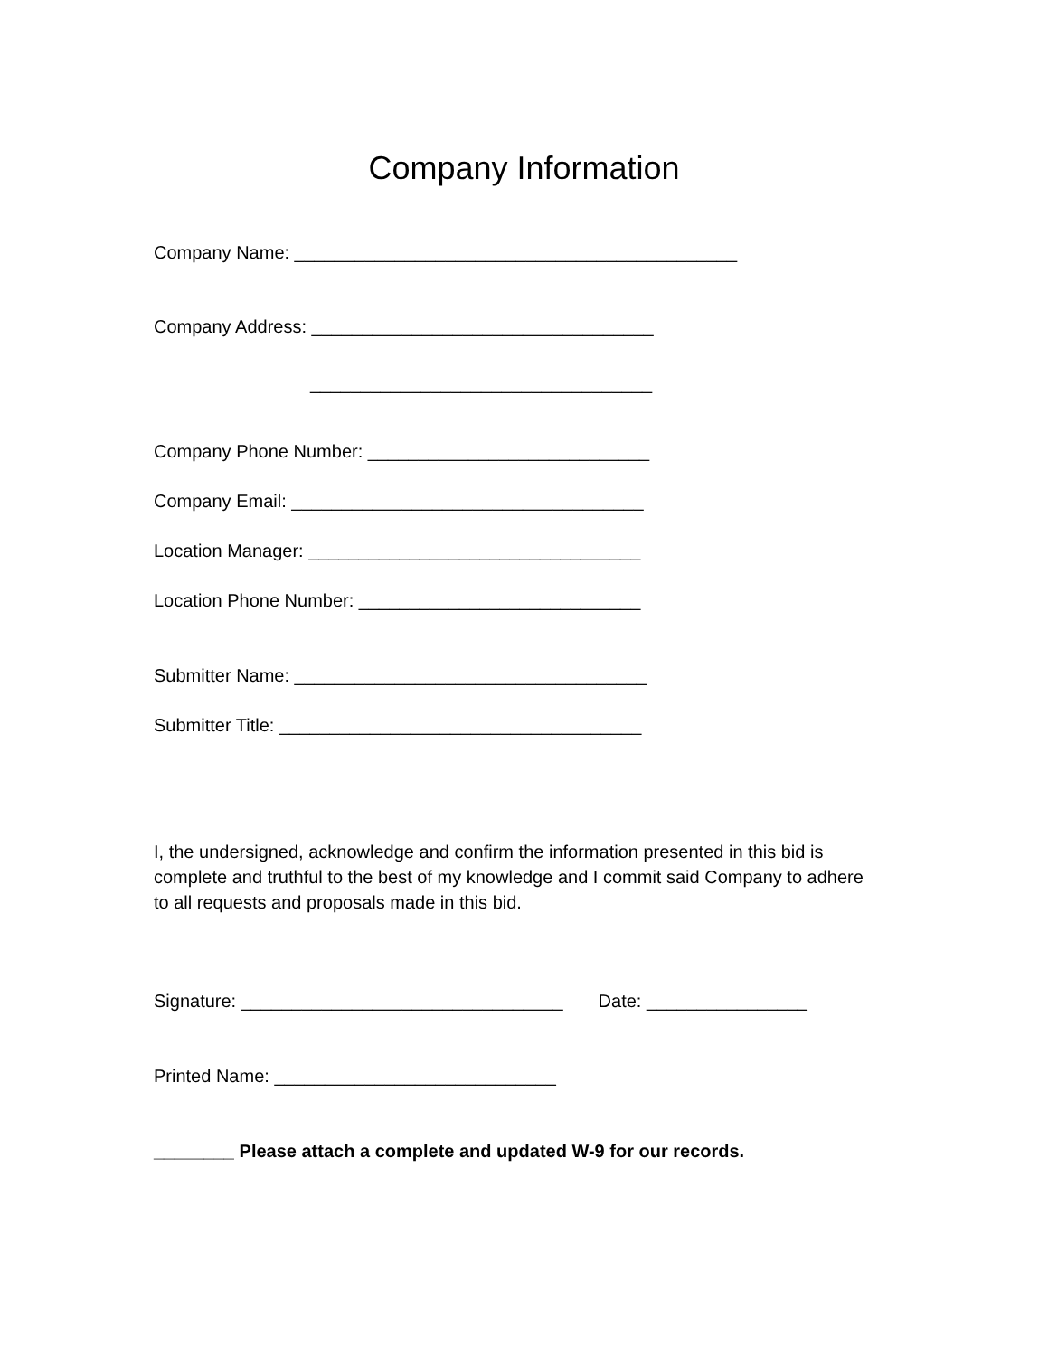Company Information
Company Name: ____________________________________________
Company Address: __________________________________
__________________________________
Company Phone Number: ____________________________
Company Email: ___________________________________
Location Manager: _________________________________
Location Phone Number: ____________________________
Submitter Name: ___________________________________
Submitter Title: ____________________________________
I, the undersigned, acknowledge and confirm the information presented in this bid is complete and truthful to the best of my knowledge and I commit said Company to adhere to all requests and proposals made in this bid.
Signature: ________________________________ Date: ________________
Printed Name: ____________________________
________ Please attach a complete and updated W-9 for our records.